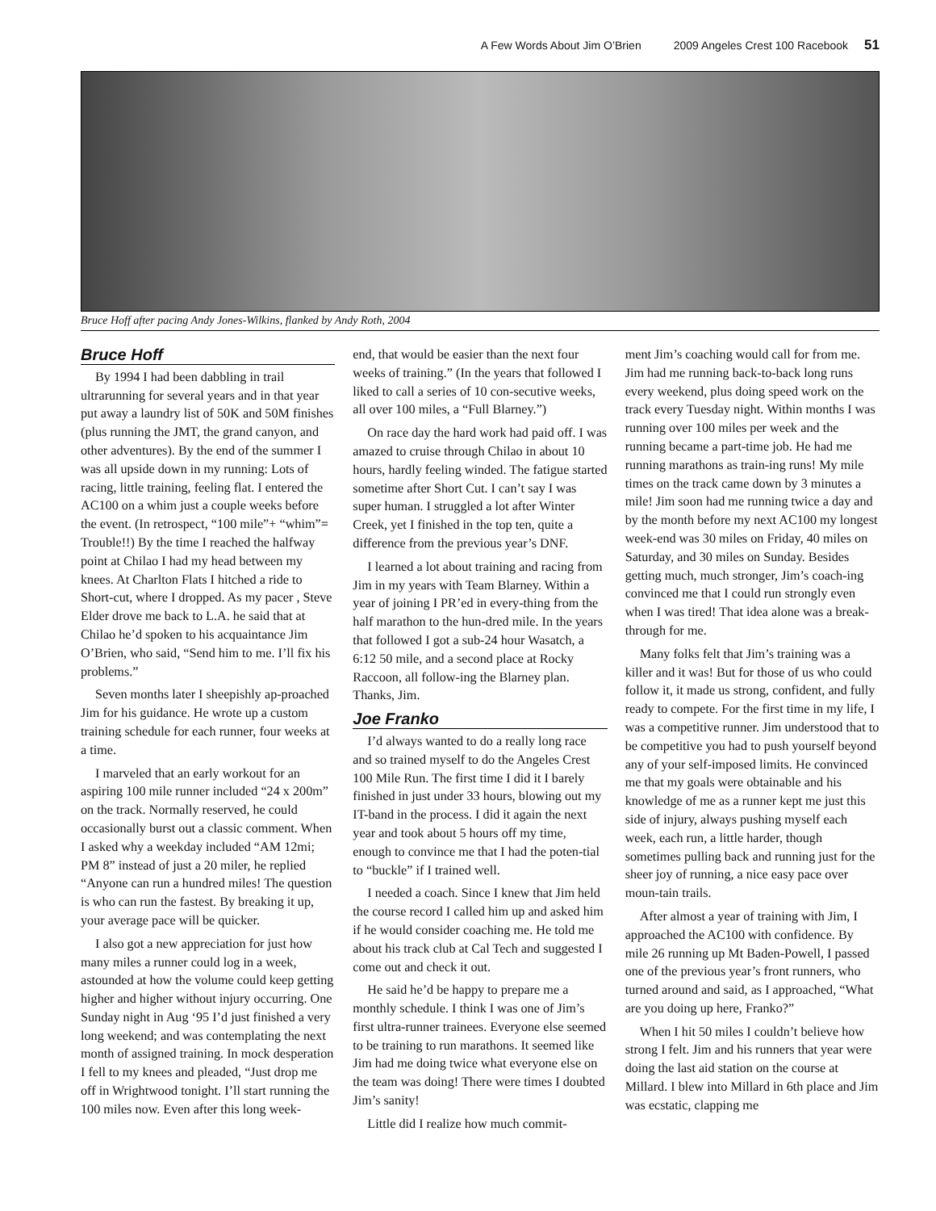A Few Words About Jim O’Brien 2009 Angeles Crest 100 Racebook 51
Bruce Hoff after pacing Andy Jones-Wilkins, flanked by Andy Roth, 2004
Bruce Hoff
By 1994 I had been dabbling in trail ultrarunning for several years and in that year put away a laundry list of 50K and 50M finishes (plus running the JMT, the grand canyon, and other adventures). By the end of the summer I was all upside down in my running: Lots of racing, little training, feeling flat. I entered the AC100 on a whim just a couple weeks before the event. (In retrospect, “100 mile”+ “whim”= Trouble!!) By the time I reached the halfway point at Chilao I had my head between my knees. At Charlton Flats I hitched a ride to Short-cut, where I dropped. As my pacer , Steve Elder drove me back to L.A. he said that at Chilao he’d spoken to his acquaintance Jim O’Brien, who said, “Send him to me. I’ll fix his problems.”
Seven months later I sheepishly ap-proached Jim for his guidance. He wrote up a custom training schedule for each runner, four weeks at a time.
I marveled that an early workout for an aspiring 100 mile runner included “24 x 200m” on the track. Normally reserved, he could occasionally burst out a classic comment. When I asked why a weekday included “AM 12mi; PM 8” instead of just a 20 miler, he replied “Anyone can run a hundred miles! The question is who can run the fastest. By breaking it up, your average pace will be quicker.
I also got a new appreciation for just how many miles a runner could log in a week, astounded at how the volume could keep getting higher and higher without injury occurring. One Sunday night in Aug ‘95 I’d just finished a very long weekend; and was contemplating the next month of assigned training. In mock desperation I fell to my knees and pleaded, “Just drop me off in Wrightwood tonight. I’ll start running the 100 miles now. Even after this long week-
end, that would be easier than the next four weeks of training.” (In the years that followed I liked to call a series of 10 con-secutive weeks, all over 100 miles, a “Full Blarney.”)
On race day the hard work had paid off. I was amazed to cruise through Chilao in about 10 hours, hardly feeling winded. The fatigue started sometime after Short Cut. I can’t say I was super human. I struggled a lot after Winter Creek, yet I finished in the top ten, quite a difference from the previous year’s DNF.
I learned a lot about training and racing from Jim in my years with Team Blarney. Within a year of joining I PR’ed in every-thing from the half marathon to the hun-dred mile. In the years that followed I got a sub-24 hour Wasatch, a 6:12 50 mile, and a second place at Rocky Raccoon, all follow-ing the Blarney plan. Thanks, Jim.
Joe Franko
I’d always wanted to do a really long race and so trained myself to do the Angeles Crest 100 Mile Run. The first time I did it I barely finished in just under 33 hours, blowing out my IT-band in the process. I did it again the next year and took about 5 hours off my time, enough to convince me that I had the poten-tial to “buckle” if I trained well.
I needed a coach. Since I knew that Jim held the course record I called him up and asked him if he would consider coaching me. He told me about his track club at Cal Tech and suggested I come out and check it out.
He said he’d be happy to prepare me a monthly schedule. I think I was one of Jim’s first ultra-runner trainees. Everyone else seemed to be training to run marathons. It seemed like Jim had me doing twice what everyone else on the team was doing! There were times I doubted Jim’s sanity!
Little did I realize how much commit-
ment Jim’s coaching would call for from me. Jim had me running back-to-back long runs every weekend, plus doing speed work on the track every Tuesday night. Within months I was running over 100 miles per week and the running became a part-time job. He had me running marathons as train-ing runs! My mile times on the track came down by 3 minutes a mile! Jim soon had me running twice a day and by the month before my next AC100 my longest week-end was 30 miles on Friday, 40 miles on Saturday, and 30 miles on Sunday. Besides getting much, much stronger, Jim’s coach-ing convinced me that I could run strongly even when I was tired! That idea alone was a break-through for me.
Many folks felt that Jim’s training was a killer and it was! But for those of us who could follow it, it made us strong, confident, and fully ready to compete. For the first time in my life, I was a competitive runner. Jim understood that to be competitive you had to push yourself beyond any of your self-imposed limits. He convinced me that my goals were obtainable and his knowledge of me as a runner kept me just this side of injury, always pushing myself each week, each run, a little harder, though sometimes pulling back and running just for the sheer joy of running, a nice easy pace over moun-tain trails.
After almost a year of training with Jim, I approached the AC100 with confidence. By mile 26 running up Mt Baden-Powell, I passed one of the previous year’s front runners, who turned around and said, as I approached, “What are you doing up here, Franko?”
When I hit 50 miles I couldn’t believe how strong I felt. Jim and his runners that year were doing the last aid station on the course at Millard. I blew into Millard in 6th place and Jim was ecstatic, clapping me